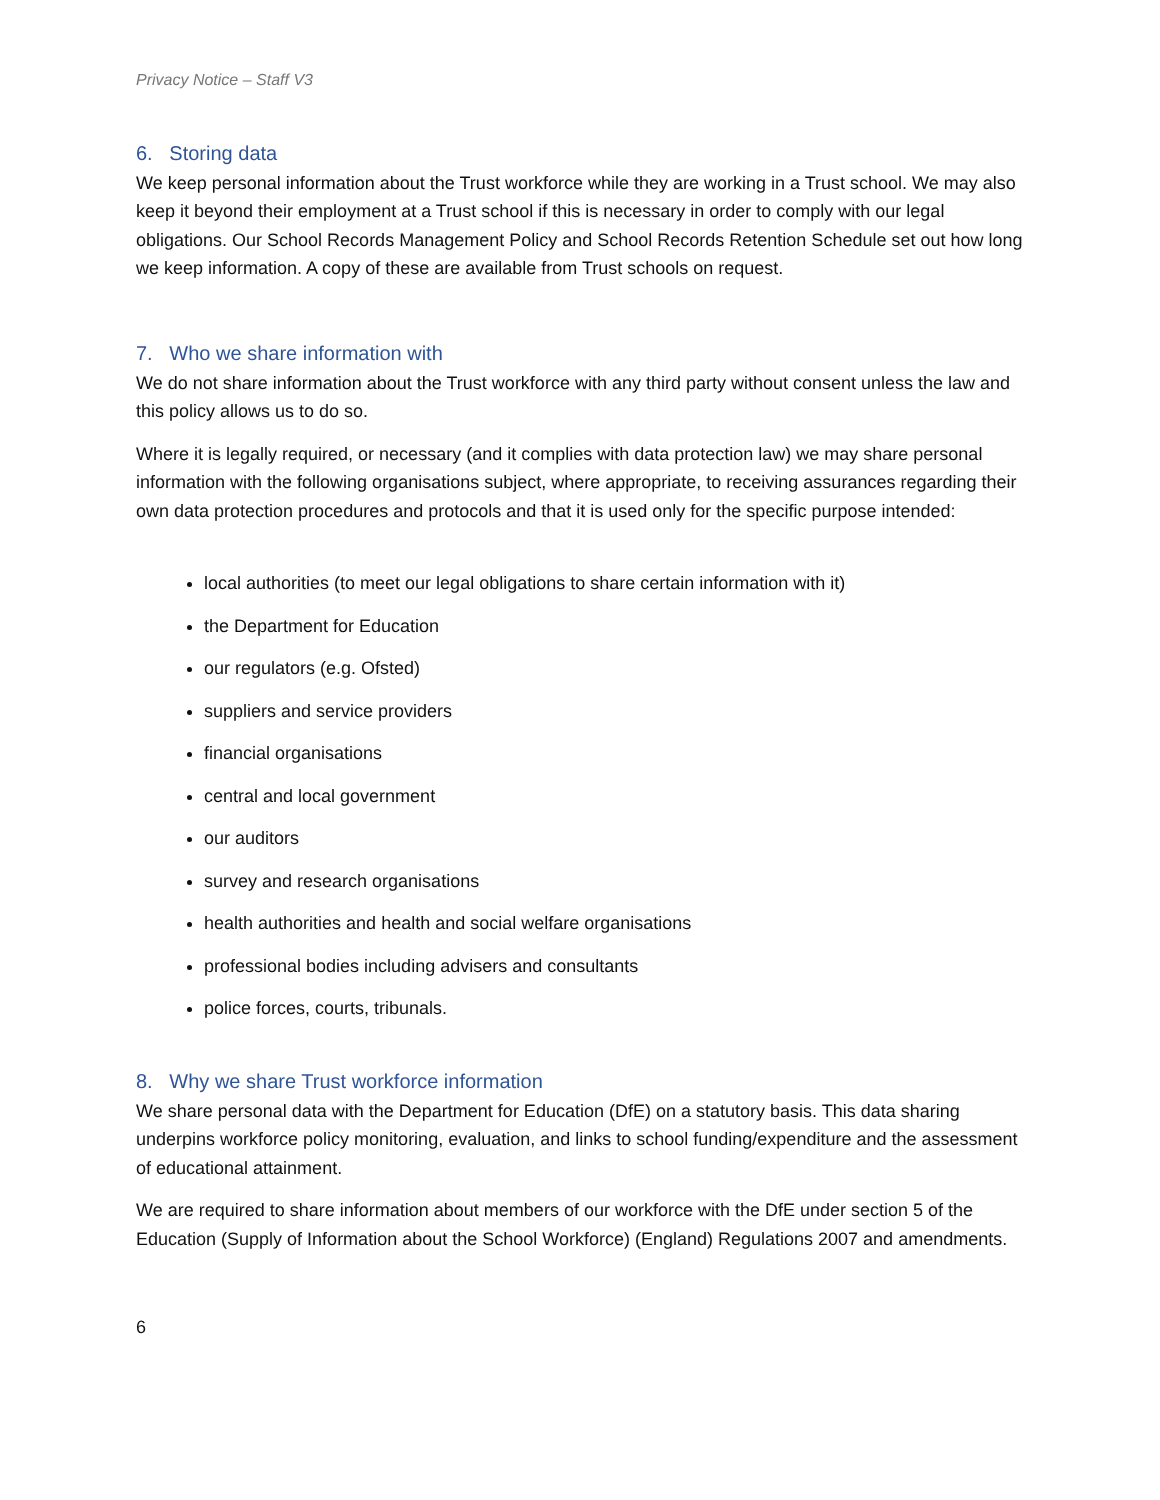Privacy Notice – Staff V3
6. Storing data
We keep personal information about the Trust workforce while they are working in a Trust school. We may also keep it beyond their employment at a Trust school if this is necessary in order to comply with our legal obligations. Our School Records Management Policy and School Records Retention Schedule set out how long we keep information. A copy of these are available from Trust schools on request.
7. Who we share information with
We do not share information about the Trust workforce with any third party without consent unless the law and this policy allows us to do so.
Where it is legally required, or necessary (and it complies with data protection law) we may share personal information with the following organisations subject, where appropriate, to receiving assurances regarding their own data protection procedures and protocols and that it is used only for the specific purpose intended:
local authorities (to meet our legal obligations to share certain information with it)
the Department for Education
our regulators (e.g. Ofsted)
suppliers and service providers
financial organisations
central and local government
our auditors
survey and research organisations
health authorities and health and social welfare organisations
professional bodies including advisers and consultants
police forces, courts, tribunals.
8. Why we share Trust workforce information
We share personal data with the Department for Education (DfE) on a statutory basis. This data sharing underpins workforce policy monitoring, evaluation, and links to school funding/expenditure and the assessment of educational attainment.
We are required to share information about members of our workforce with the DfE under section 5 of the Education (Supply of Information about the School Workforce) (England) Regulations 2007 and amendments.
6